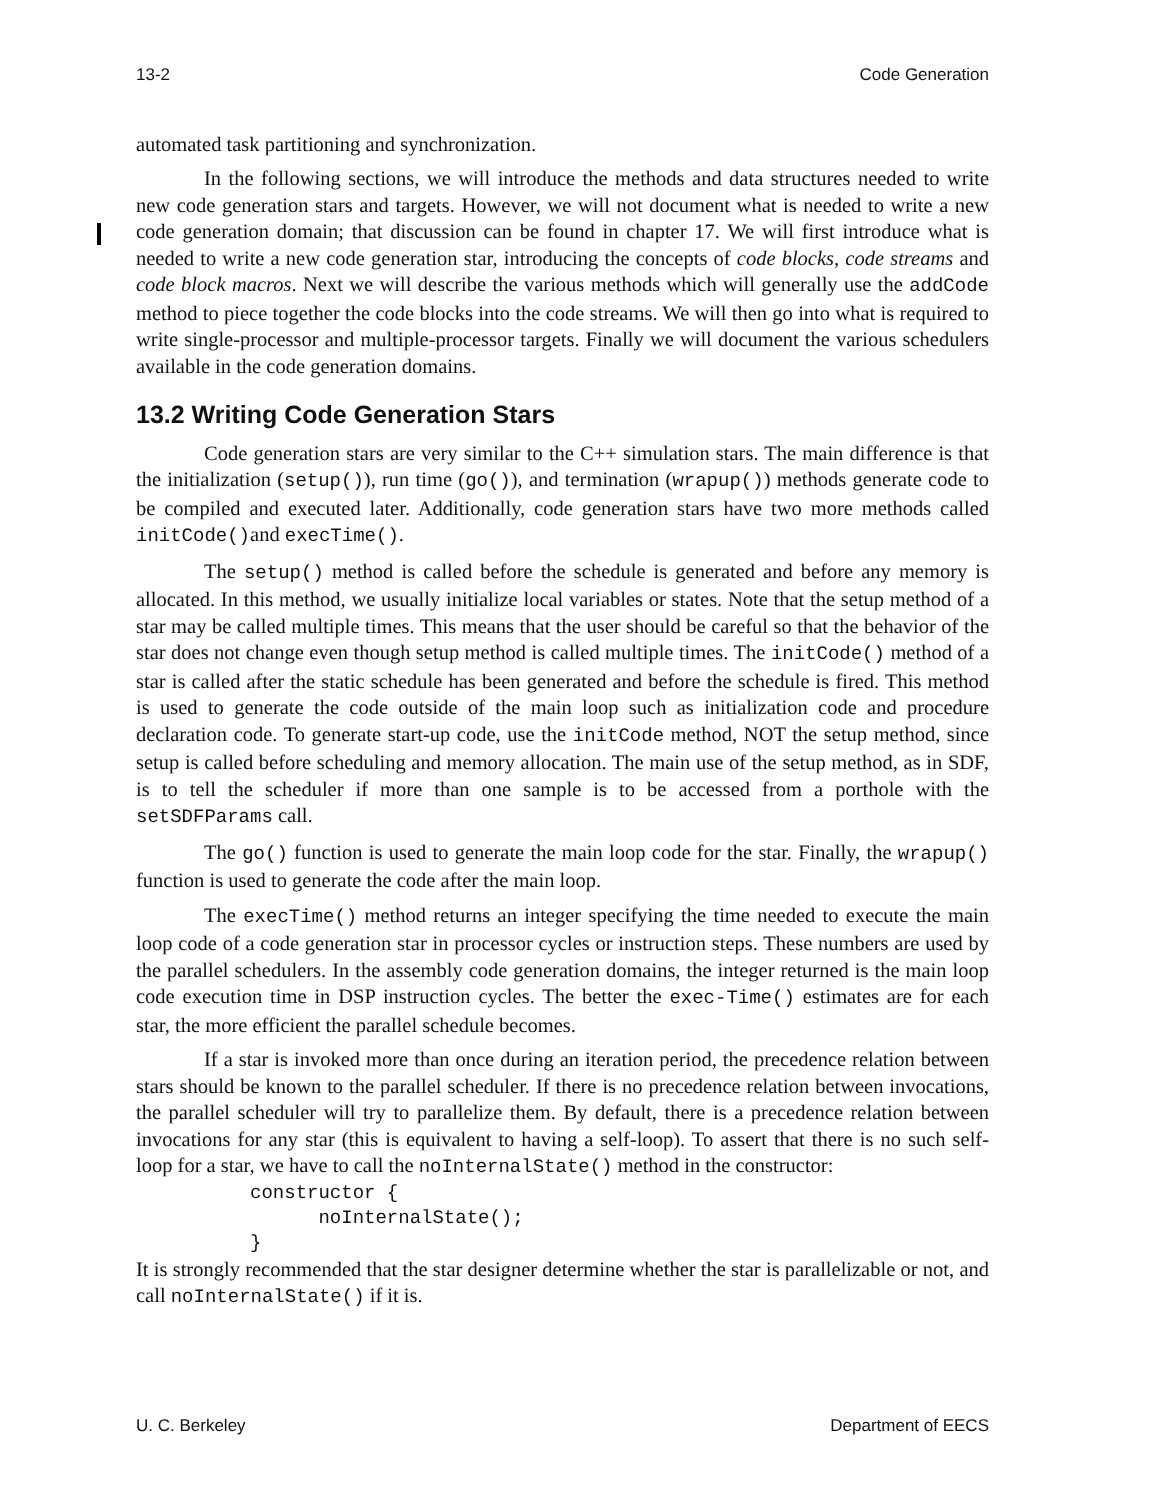13-2 Code Generation
automated task partitioning and synchronization.
In the following sections, we will introduce the methods and data structures needed to write new code generation stars and targets. However, we will not document what is needed to write a new code generation domain; that discussion can be found in chapter 17. We will first introduce what is needed to write a new code generation star, introducing the concepts of code blocks, code streams and code block macros. Next we will describe the various methods which will generally use the addCode method to piece together the code blocks into the code streams. We will then go into what is required to write single-processor and multiple-processor targets. Finally we will document the various schedulers available in the code generation domains.
13.2 Writing Code Generation Stars
Code generation stars are very similar to the C++ simulation stars. The main difference is that the initialization (setup()), run time (go()), and termination (wrapup()) methods generate code to be compiled and executed later. Additionally, code generation stars have two more methods called initCode()and execTime().
The setup() method is called before the schedule is generated and before any memory is allocated. In this method, we usually initialize local variables or states. Note that the setup method of a star may be called multiple times. This means that the user should be careful so that the behavior of the star does not change even though setup method is called multiple times. The initCode() method of a star is called after the static schedule has been generated and before the schedule is fired. This method is used to generate the code outside of the main loop such as initialization code and procedure declaration code. To generate start-up code, use the initCode method, NOT the setup method, since setup is called before scheduling and memory allocation. The main use of the setup method, as in SDF, is to tell the scheduler if more than one sample is to be accessed from a porthole with the setSDFParams call.
The go() function is used to generate the main loop code for the star. Finally, the wrapup() function is used to generate the code after the main loop.
The execTime() method returns an integer specifying the time needed to execute the main loop code of a code generation star in processor cycles or instruction steps. These numbers are used by the parallel schedulers. In the assembly code generation domains, the integer returned is the main loop code execution time in DSP instruction cycles. The better the exec-Time() estimates are for each star, the more efficient the parallel schedule becomes.
If a star is invoked more than once during an iteration period, the precedence relation between stars should be known to the parallel scheduler. If there is no precedence relation between invocations, the parallel scheduler will try to parallelize them. By default, there is a precedence relation between invocations for any star (this is equivalent to having a self-loop). To assert that there is no such self-loop for a star, we have to call the noInternalState() method in the constructor:
          constructor {
                noInternalState();
          }
It is strongly recommended that the star designer determine whether the star is parallelizable or not, and call noInternalState() if it is.
U. C. Berkeley Department of EECS